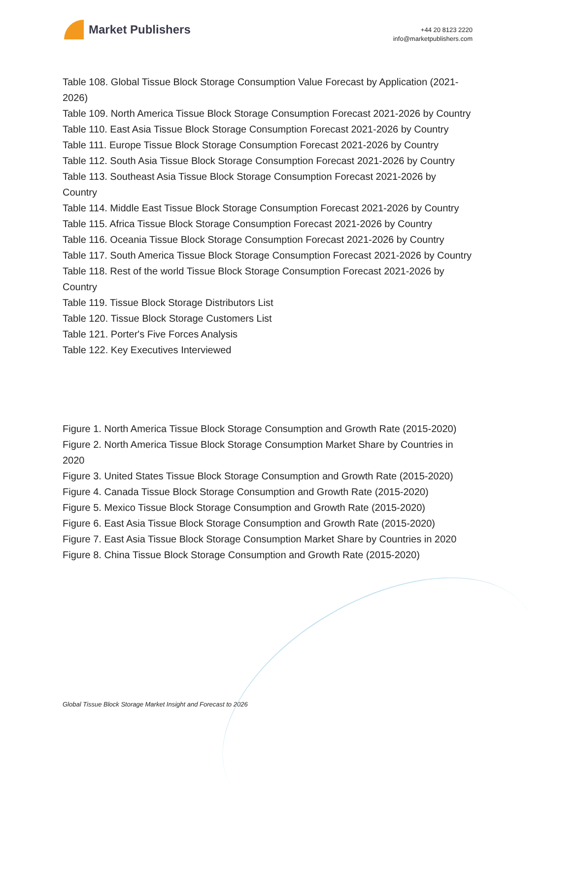Market Publishers
+44 20 8123 2220
info@marketpublishers.com
Table 108. Global Tissue Block Storage Consumption Value Forecast by Application (2021-2026)
Table 109. North America Tissue Block Storage Consumption Forecast 2021-2026 by Country
Table 110. East Asia Tissue Block Storage Consumption Forecast 2021-2026 by Country
Table 111. Europe Tissue Block Storage Consumption Forecast 2021-2026 by Country
Table 112. South Asia Tissue Block Storage Consumption Forecast 2021-2026 by Country
Table 113. Southeast Asia Tissue Block Storage Consumption Forecast 2021-2026 by Country
Table 114. Middle East Tissue Block Storage Consumption Forecast 2021-2026 by Country
Table 115. Africa Tissue Block Storage Consumption Forecast 2021-2026 by Country
Table 116. Oceania Tissue Block Storage Consumption Forecast 2021-2026 by Country
Table 117. South America Tissue Block Storage Consumption Forecast 2021-2026 by Country
Table 118. Rest of the world Tissue Block Storage Consumption Forecast 2021-2026 by Country
Table 119. Tissue Block Storage Distributors List
Table 120. Tissue Block Storage Customers List
Table 121. Porter's Five Forces Analysis
Table 122. Key Executives Interviewed
Figure 1. North America Tissue Block Storage Consumption and Growth Rate (2015-2020)
Figure 2. North America Tissue Block Storage Consumption Market Share by Countries in 2020
Figure 3. United States Tissue Block Storage Consumption and Growth Rate (2015-2020)
Figure 4. Canada Tissue Block Storage Consumption and Growth Rate (2015-2020)
Figure 5. Mexico Tissue Block Storage Consumption and Growth Rate (2015-2020)
Figure 6. East Asia Tissue Block Storage Consumption and Growth Rate (2015-2020)
Figure 7. East Asia Tissue Block Storage Consumption Market Share by Countries in 2020
Figure 8. China Tissue Block Storage Consumption and Growth Rate (2015-2020)
Global Tissue Block Storage Market Insight and Forecast to 2026